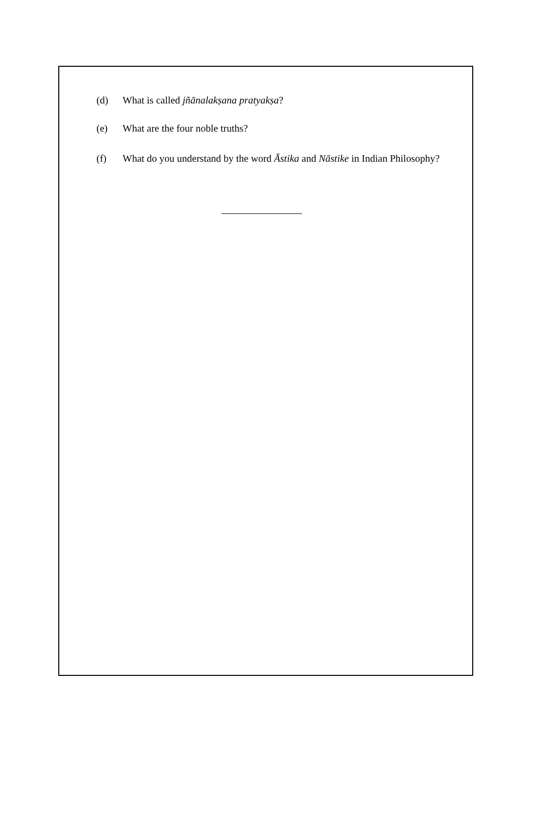(d) What is called jñānalakṣana pratyakṣa?
(e) What are the four noble truths?
(f) What do you understand by the word Āstika and Nāstike in Indian Philosophy?